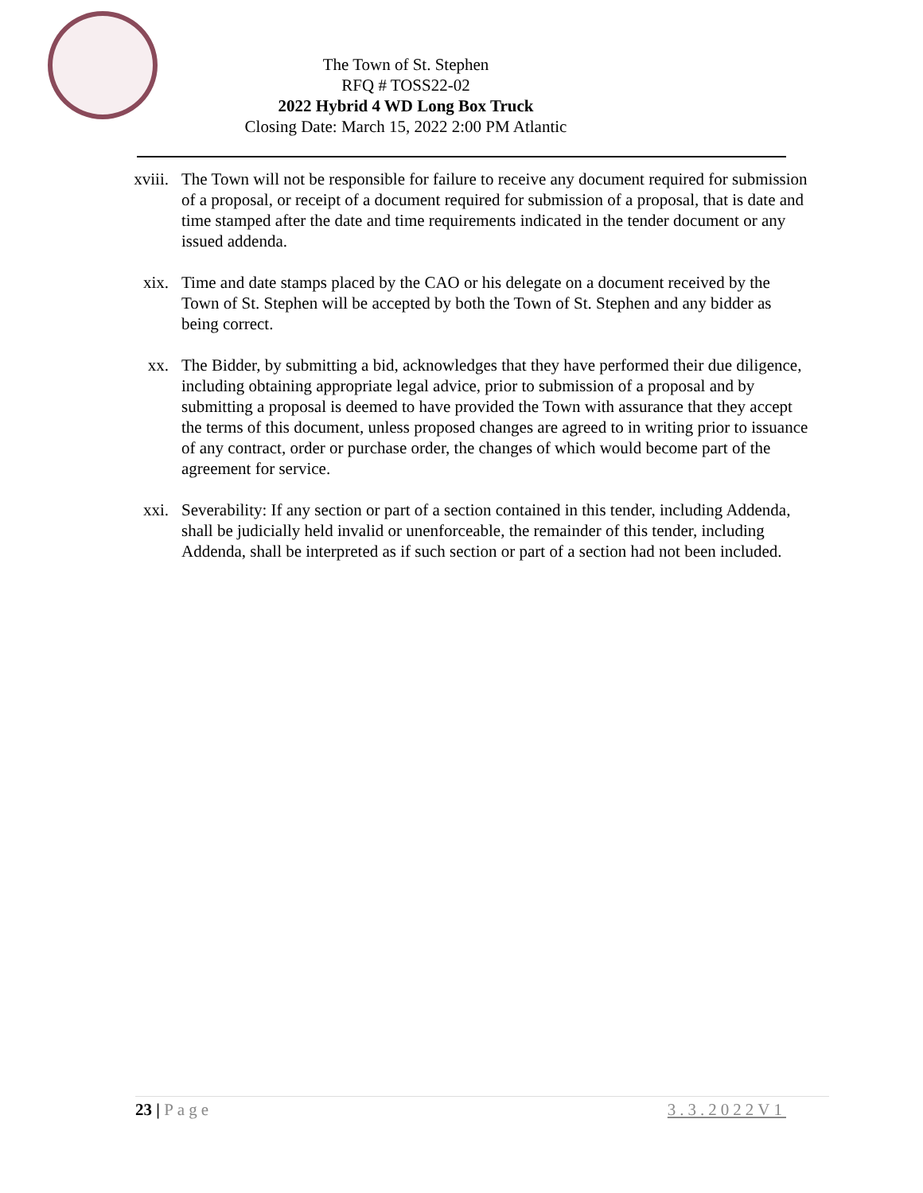The Town of St. Stephen
RFQ # TOSS22-02
2022 Hybrid 4 WD Long Box Truck
Closing Date: March 15, 2022 2:00 PM Atlantic
xviii. The Town will not be responsible for failure to receive any document required for submission of a proposal, or receipt of a document required for submission of a proposal, that is date and time stamped after the date and time requirements indicated in the tender document or any issued addenda.
xix. Time and date stamps placed by the CAO or his delegate on a document received by the Town of St. Stephen will be accepted by both the Town of St. Stephen and any bidder as being correct.
xx. The Bidder, by submitting a bid, acknowledges that they have performed their due diligence, including obtaining appropriate legal advice, prior to submission of a proposal and by submitting a proposal is deemed to have provided the Town with assurance that they accept the terms of this document, unless proposed changes are agreed to in writing prior to issuance of any contract, order or purchase order, the changes of which would become part of the agreement for service.
xxi. Severability: If any section or part of a section contained in this tender, including Addenda, shall be judicially held invalid or unenforceable, the remainder of this tender, including Addenda, shall be interpreted as if such section or part of a section had not been included.
23 | Page 3.3.2022V1